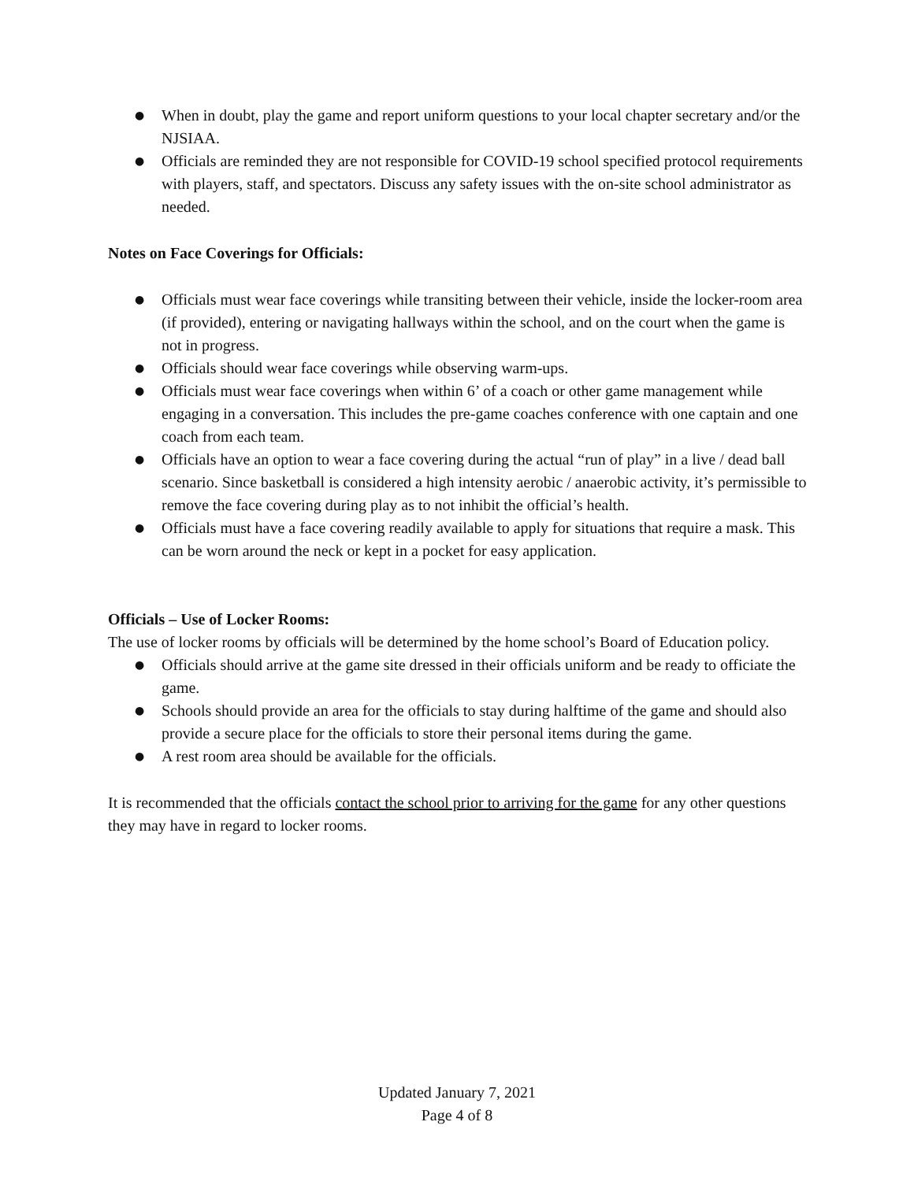● When in doubt, play the game and report uniform questions to your local chapter secretary and/or the NJSIAA.
● Officials are reminded they are not responsible for COVID-19 school specified protocol requirements with players, staff, and spectators. Discuss any safety issues with the on-site school administrator as needed.
Notes on Face Coverings for Officials:
● Officials must wear face coverings while transiting between their vehicle, inside the locker-room area (if provided), entering or navigating hallways within the school, and on the court when the game is not in progress.
● Officials should wear face coverings while observing warm-ups.
● Officials must wear face coverings when within 6’ of a coach or other game management while engaging in a conversation. This includes the pre-game coaches conference with one captain and one coach from each team.
● Officials have an option to wear a face covering during the actual “run of play” in a live / dead ball scenario. Since basketball is considered a high intensity aerobic / anaerobic activity, it’s permissible to remove the face covering during play as to not inhibit the official’s health.
● Officials must have a face covering readily available to apply for situations that require a mask. This can be worn around the neck or kept in a pocket for easy application.
Officials – Use of Locker Rooms:
The use of locker rooms by officials will be determined by the home school’s Board of Education policy.
● Officials should arrive at the game site dressed in their officials uniform and be ready to officiate the game.
● Schools should provide an area for the officials to stay during halftime of the game and should also provide a secure place for the officials to store their personal items during the game.
● A rest room area should be available for the officials.
It is recommended that the officials contact the school prior to arriving for the game for any other questions they may have in regard to locker rooms.
Updated January 7, 2021
Page 4 of 8